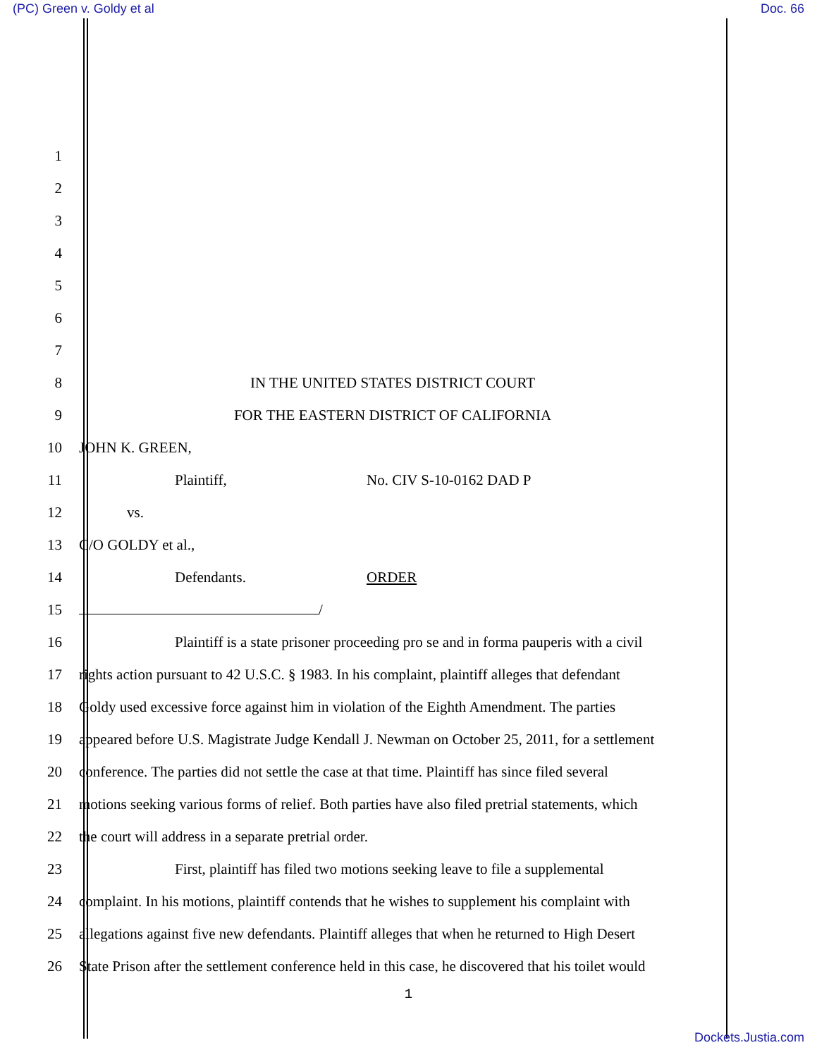(PC) Green v. Goldy et al Doc. 66
1
2
3
4
5
6
7
8 IN THE UNITED STATES DISTRICT COURT
9 FOR THE EASTERN DISTRICT OF CALIFORNIA
10 JOHN K. GREEN,
11 Plaintiff, No. CIV S-10-0162 DAD P
12 vs.
13 C/O GOLDY et al.,
14 Defendants. ORDER
15 /
16 Plaintiff is a state prisoner proceeding pro se and in forma pauperis with a civil
17 rights action pursuant to 42 U.S.C. § 1983. In his complaint, plaintiff alleges that defendant
18 Goldy used excessive force against him in violation of the Eighth Amendment. The parties
19 appeared before U.S. Magistrate Judge Kendall J. Newman on October 25, 2011, for a settlement
20 conference. The parties did not settle the case at that time. Plaintiff has since filed several
21 motions seeking various forms of relief. Both parties have also filed pretrial statements, which
22 the court will address in a separate pretrial order.
23 First, plaintiff has filed two motions seeking leave to file a supplemental
24 complaint. In his motions, plaintiff contends that he wishes to supplement his complaint with
25 allegations against five new defendants. Plaintiff alleges that when he returned to High Desert
26 State Prison after the settlement conference held in this case, he discovered that his toilet would
1
Dockets.Justia.com